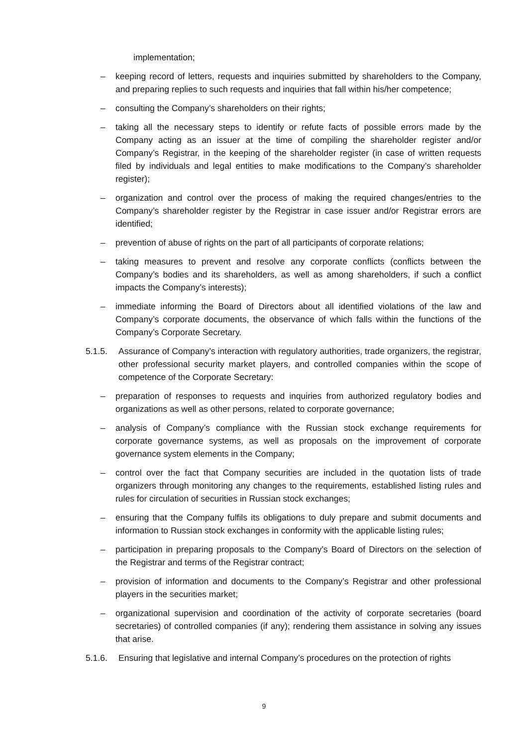implementation;
– keeping record of letters, requests and inquiries submitted by shareholders to the Company, and preparing replies to such requests and inquiries that fall within his/her competence;
– consulting the Company’s shareholders on their rights;
– taking all the necessary steps to identify or refute facts of possible errors made by the Company acting as an issuer at the time of compiling the shareholder register and/or Company’s Registrar, in the keeping of the shareholder register (in case of written requests filed by individuals and legal entities to make modifications to the Company’s shareholder register);
– organization and control over the process of making the required changes/entries to the Company’s shareholder register by the Registrar in case issuer and/or Registrar errors are identified;
– prevention of abuse of rights on the part of all participants of corporate relations;
– taking measures to prevent and resolve any corporate conflicts (conflicts between the Company’s bodies and its shareholders, as well as among shareholders, if such a conflict impacts the Company’s interests);
– immediate informing the Board of Directors about all identified violations of the law and Company’s corporate documents, the observance of which falls within the functions of the Company’s Corporate Secretary.
5.1.5. Assurance of Company’s interaction with regulatory authorities, trade organizers, the registrar, other professional security market players, and controlled companies within the scope of competence of the Corporate Secretary:
– preparation of responses to requests and inquiries from authorized regulatory bodies and organizations as well as other persons, related to corporate governance;
– analysis of Company’s compliance with the Russian stock exchange requirements for corporate governance systems, as well as proposals on the improvement of corporate governance system elements in the Company;
– control over the fact that Company securities are included in the quotation lists of trade organizers through monitoring any changes to the requirements, established listing rules and rules for circulation of securities in Russian stock exchanges;
– ensuring that the Company fulfils its obligations to duly prepare and submit documents and information to Russian stock exchanges in conformity with the applicable listing rules;
– participation in preparing proposals to the Company’s Board of Directors on the selection of the Registrar and terms of the Registrar contract;
– provision of information and documents to the Company’s Registrar and other professional players in the securities market;
– organizational supervision and coordination of the activity of corporate secretaries (board secretaries) of controlled companies (if any); rendering them assistance in solving any issues that arise.
5.1.6. Ensuring that legislative and internal Company’s procedures on the protection of rights
9